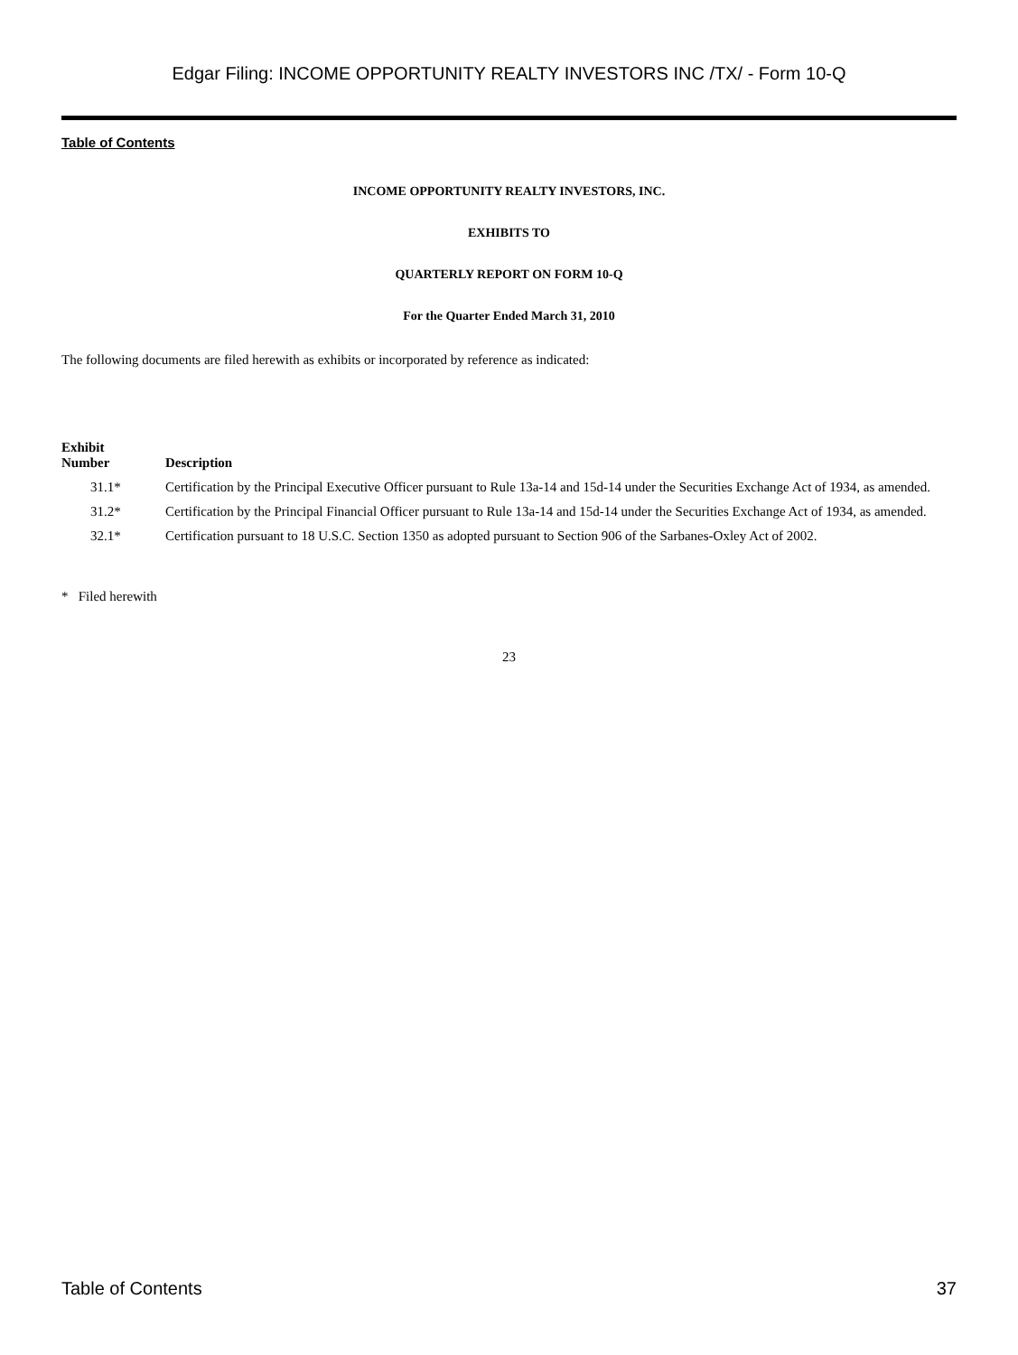Edgar Filing: INCOME OPPORTUNITY REALTY INVESTORS INC /TX/ - Form 10-Q
Table of Contents
INCOME OPPORTUNITY REALTY INVESTORS, INC.
EXHIBITS TO
QUARTERLY REPORT ON FORM 10-Q
For the Quarter Ended March 31, 2010
The following documents are filed herewith as exhibits or incorporated by reference as indicated:
| Exhibit Number | Description |
| --- | --- |
| 31.1* | Certification by the Principal Executive Officer pursuant to Rule 13a-14 and 15d-14 under the Securities Exchange Act of 1934, as amended. |
| 31.2* | Certification by the Principal Financial Officer pursuant to Rule 13a-14 and 15d-14 under the Securities Exchange Act of 1934, as amended. |
| 32.1* | Certification pursuant to 18 U.S.C. Section 1350 as adopted pursuant to Section 906 of the Sarbanes-Oxley Act of 2002. |
* Filed herewith
23
Table of Contents 37